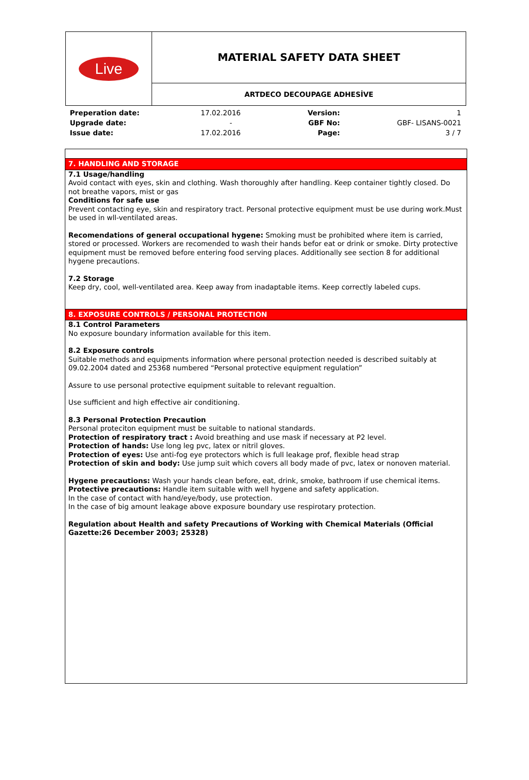| Live | MATERIAL SAFETY DATA SHEET |
| | ARTDECO DECOUPAGE ADHESİVE |
| Preperation date: | 17.02.2016 | Version: | 1 |
| Upgrade date: | - | GBF No: | GBF- LISANS-0021 |
| Issue date: | 17.02.2016 | Page: | 3 / 7 |
7. HANDLING AND STORAGE
7.1 Usage/handling
Avoid contact with eyes, skin and clothing. Wash thoroughly after handling. Keep container tightly closed. Do not breathe vapors, mist or gas
Conditions for safe use
Prevent contacting eye, skin and respiratory tract. Personal protective equipment must be use during work.Must be used in wll-ventilated areas.
Recomendations of general occupational hygene: Smoking must be prohibited where item is carried, stored or processed. Workers are recomended to wash their hands befor eat or drink or smoke. Dirty protective equipment must be removed before entering food serving places. Additionally see section 8 for additional hygene precautions.
7.2 Storage
Keep dry, cool, well-ventilated area. Keep away from inadaptable items. Keep correctly labeled cups.
8. EXPOSURE CONTROLS / PERSONAL PROTECTION
8.1 Control Parameters
No exposure boundary information available for this item.
8.2 Exposure controls
Suitable methods and equipments information where personal protection needed is described suitably at 09.02.2004 dated and 25368 numbered “Personal protective equipment regulation”
Assure to use personal protective equipment suitable to relevant regualtion.
Use sufficient and high effective air conditioning.
8.3 Personal Protection Precaution
Personal proteciton equipment must be suitable to national standards.
Protection of respiratory tract : Avoid breathing and use mask if necessary at P2 level.
Protection of hands: Use long leg pvc, latex or nitril gloves.
Protection of eyes: Use anti-fog eye protectors which is full leakage prof, flexible head strap
Protection of skin and body: Use jump suit which covers all body made of pvc, latex or nonoven material.
Hygene precautions: Wash your hands clean before, eat, drink, smoke, bathroom if use chemical items.
Protective precautions: Handle item suitable with well hygene and safety application.
In the case of contact with hand/eye/body, use protection.
In the case of big amount leakage above exposure boundary use respirotary protection.
Regulation about Health and safety Precautions of Working with Chemical Materials (Official Gazette:26 December 2003; 25328)